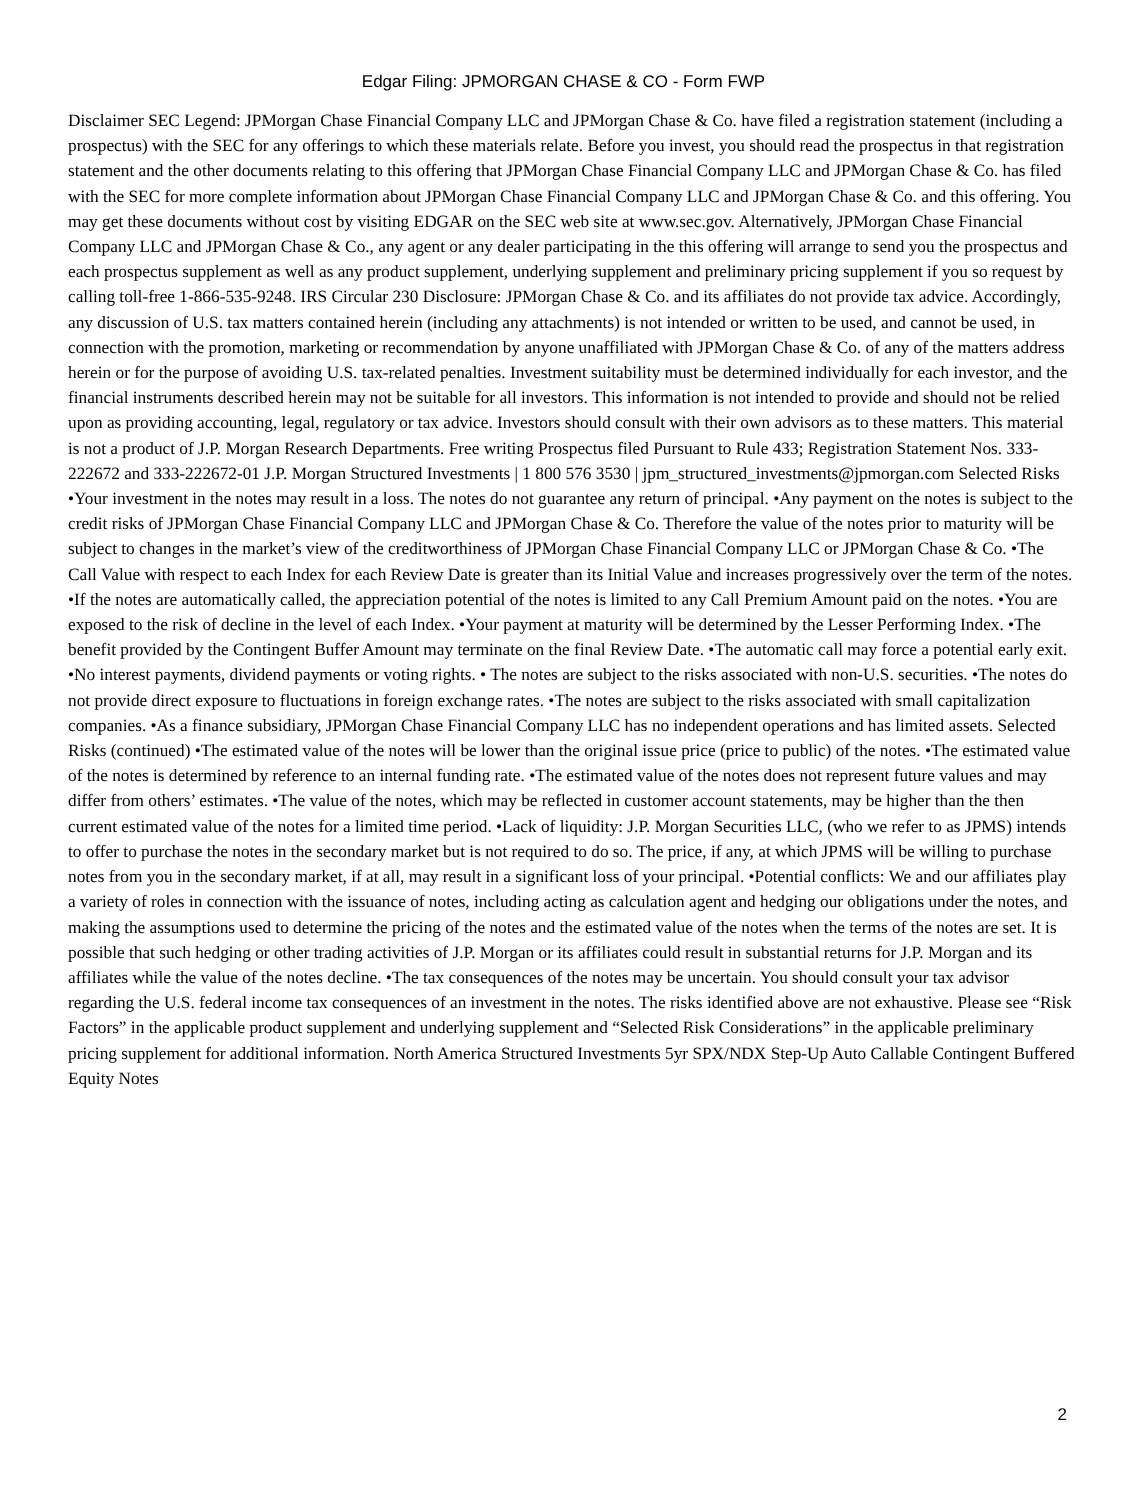Edgar Filing: JPMORGAN CHASE & CO - Form FWP
Disclaimer SEC Legend: JPMorgan Chase Financial Company LLC and JPMorgan Chase & Co. have filed a registration statement (including a prospectus) with the SEC for any offerings to which these materials relate. Before you invest, you should read the prospectus in that registration statement and the other documents relating to this offering that JPMorgan Chase Financial Company LLC and JPMorgan Chase & Co. has filed with the SEC for more complete information about JPMorgan Chase Financial Company LLC and JPMorgan Chase & Co. and this offering. You may get these documents without cost by visiting EDGAR on the SEC web site at www.sec.gov. Alternatively, JPMorgan Chase Financial Company LLC and JPMorgan Chase & Co., any agent or any dealer participating in the this offering will arrange to send you the prospectus and each prospectus supplement as well as any product supplement, underlying supplement and preliminary pricing supplement if you so request by calling toll-free 1-866-535-9248. IRS Circular 230 Disclosure: JPMorgan Chase & Co. and its affiliates do not provide tax advice. Accordingly, any discussion of U.S. tax matters contained herein (including any attachments) is not intended or written to be used, and cannot be used, in connection with the promotion, marketing or recommendation by anyone unaffiliated with JPMorgan Chase & Co. of any of the matters address herein or for the purpose of avoiding U.S. tax-related penalties. Investment suitability must be determined individually for each investor, and the financial instruments described herein may not be suitable for all investors. This information is not intended to provide and should not be relied upon as providing accounting, legal, regulatory or tax advice. Investors should consult with their own advisors as to these matters. This material is not a product of J.P. Morgan Research Departments. Free writing Prospectus filed Pursuant to Rule 433; Registration Statement Nos. 333-222672 and 333-222672-01 J.P. Morgan Structured Investments | 1 800 576 3530 | jpm_structured_investments@jpmorgan.com Selected Risks •Your investment in the notes may result in a loss. The notes do not guarantee any return of principal. •Any payment on the notes is subject to the credit risks of JPMorgan Chase Financial Company LLC and JPMorgan Chase & Co. Therefore the value of the notes prior to maturity will be subject to changes in the market’s view of the creditworthiness of JPMorgan Chase Financial Company LLC or JPMorgan Chase & Co. •The Call Value with respect to each Index for each Review Date is greater than its Initial Value and increases progressively over the term of the notes. •If the notes are automatically called, the appreciation potential of the notes is limited to any Call Premium Amount paid on the notes. •You are exposed to the risk of decline in the level of each Index. •Your payment at maturity will be determined by the Lesser Performing Index. •The benefit provided by the Contingent Buffer Amount may terminate on the final Review Date. •The automatic call may force a potential early exit. •No interest payments, dividend payments or voting rights. • The notes are subject to the risks associated with non-U.S. securities. •The notes do not provide direct exposure to fluctuations in foreign exchange rates. •The notes are subject to the risks associated with small capitalization companies. •As a finance subsidiary, JPMorgan Chase Financial Company LLC has no independent operations and has limited assets. Selected Risks (continued) •The estimated value of the notes will be lower than the original issue price (price to public) of the notes. •The estimated value of the notes is determined by reference to an internal funding rate. •The estimated value of the notes does not represent future values and may differ from others’ estimates. •The value of the notes, which may be reflected in customer account statements, may be higher than the then current estimated value of the notes for a limited time period. •Lack of liquidity: J.P. Morgan Securities LLC, (who we refer to as JPMS) intends to offer to purchase the notes in the secondary market but is not required to do so. The price, if any, at which JPMS will be willing to purchase notes from you in the secondary market, if at all, may result in a significant loss of your principal. •Potential conflicts: We and our affiliates play a variety of roles in connection with the issuance of notes, including acting as calculation agent and hedging our obligations under the notes, and making the assumptions used to determine the pricing of the notes and the estimated value of the notes when the terms of the notes are set. It is possible that such hedging or other trading activities of J.P. Morgan or its affiliates could result in substantial returns for J.P. Morgan and its affiliates while the value of the notes decline. •The tax consequences of the notes may be uncertain. You should consult your tax advisor regarding the U.S. federal income tax consequences of an investment in the notes. The risks identified above are not exhaustive. Please see “Risk Factors” in the applicable product supplement and underlying supplement and “Selected Risk Considerations” in the applicable preliminary pricing supplement for additional information. North America Structured Investments 5yr SPX/NDX Step-Up Auto Callable Contingent Buffered Equity Notes
2